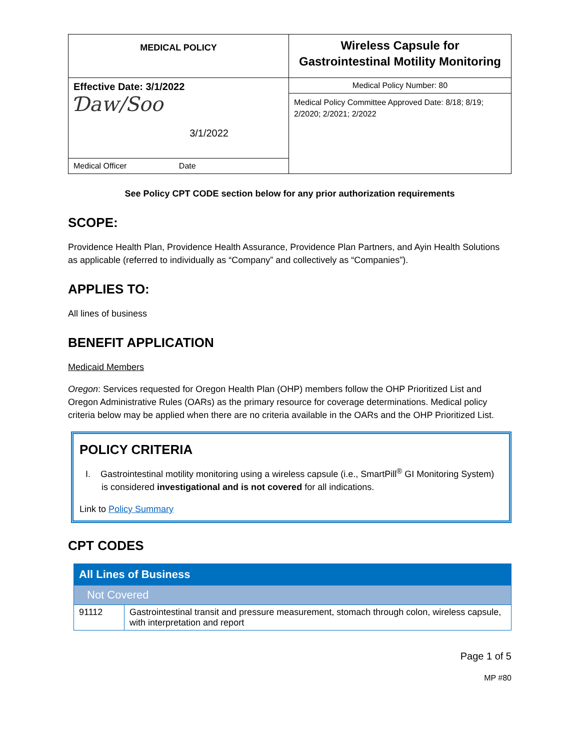| MEDICAL POLICY | Wireless Capsule for Gastrointestinal Motility Monitoring |
| Effective Date: 3/1/2022 Ɗaw/Soo 3/1/2022 | Medical Policy Number: 80 |
| | Medical Policy Committee Approved Date: 8/18; 8/19; 2/2020; 2/2021; 2/2022 |
| Medical Officer Date | |
See Policy CPT CODE section below for any prior authorization requirements
SCOPE:
Providence Health Plan, Providence Health Assurance, Providence Plan Partners, and Ayin Health Solutions as applicable (referred to individually as “Company” and collectively as “Companies”).
APPLIES TO:
All lines of business
BENEFIT APPLICATION
Medicaid Members
Oregon: Services requested for Oregon Health Plan (OHP) members follow the OHP Prioritized List and Oregon Administrative Rules (OARs) as the primary resource for coverage determinations. Medical policy criteria below may be applied when there are no criteria available in the OARs and the OHP Prioritized List.
POLICY CRITERIA
I. Gastrointestinal motility monitoring using a wireless capsule (i.e., SmartPill<sup>®</sup> GI Monitoring System) is considered investigational and is not covered for all indications.
Link to Policy Summary
CPT CODES
| All Lines of Business | |
| --- | --- |
| Not Covered | |
| 91112 | Gastrointestinal transit and pressure measurement, stomach through colon, wireless capsule, with interpretation and report |
Page 1 of 5
MP #80